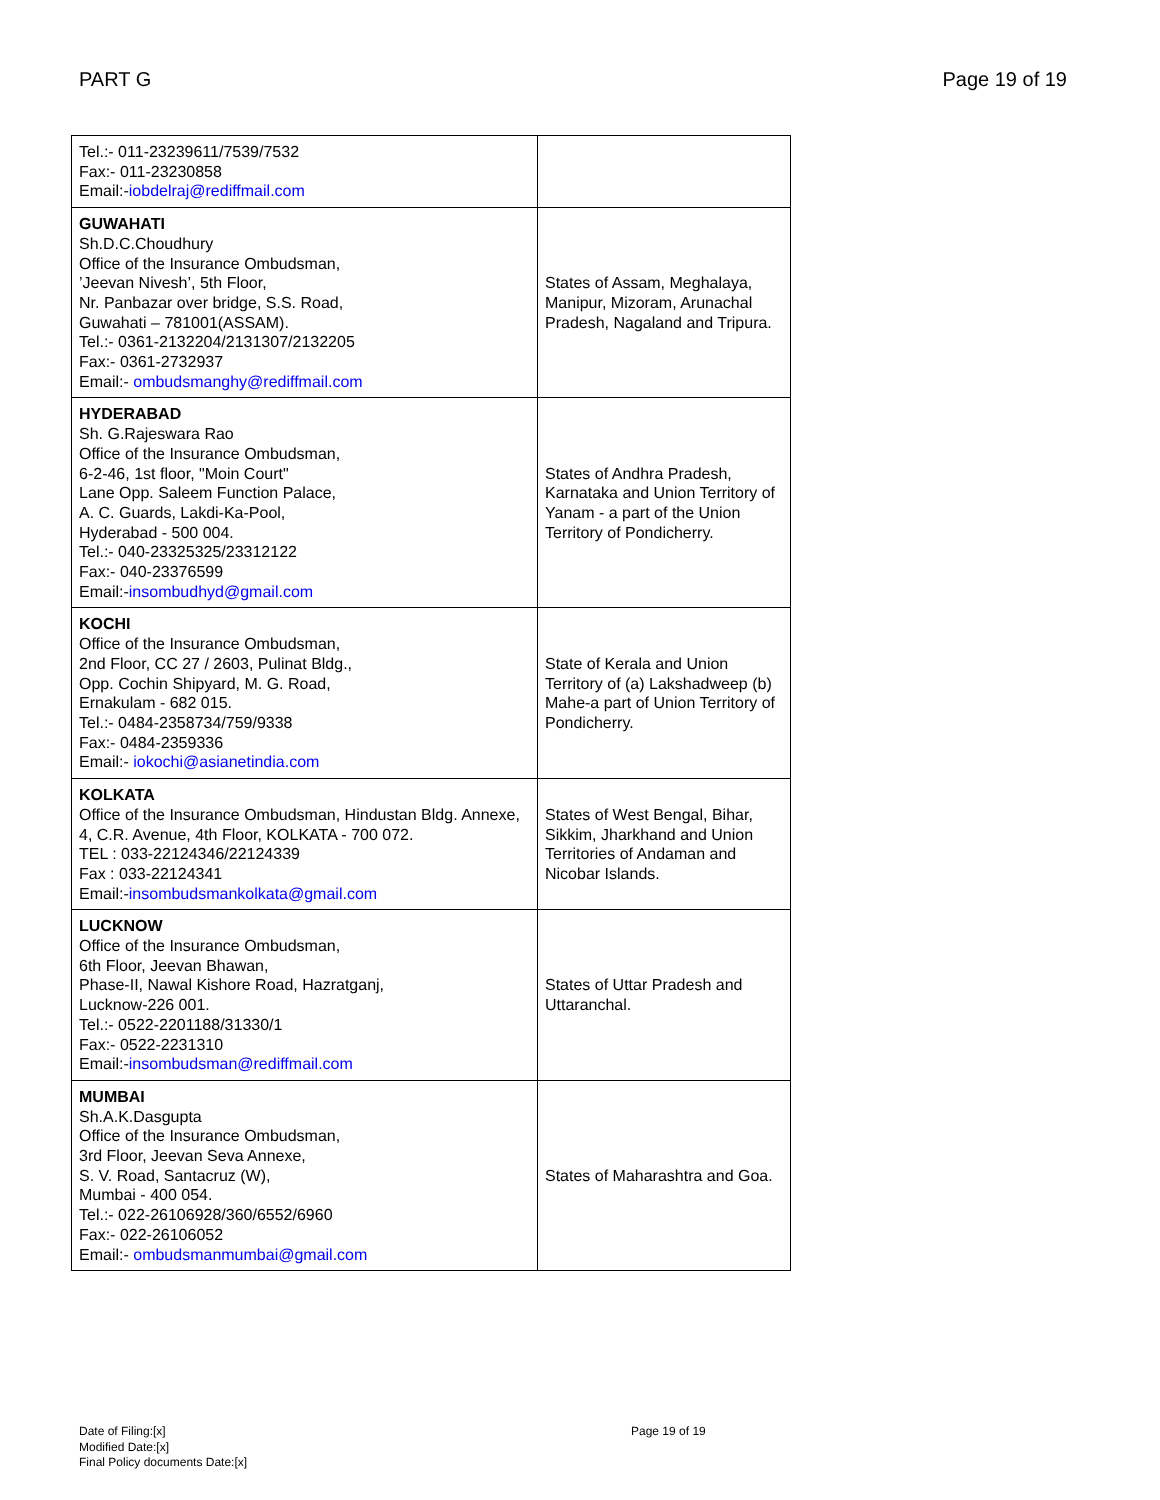PART G Page 19 of 19
| Tel.:- 011-23239611/7539/7532 Fax:- 011-23230858 Email:- iobdelraj@rediffmail.com | |
| GUWAHATI Sh.D.C.Choudhury Office of the Insurance Ombudsman, ’Jeevan Nivesh’, 5th Floor, Nr. Panbazar over bridge, S.S. Road, Guwahati – 781001(ASSAM). Tel.:- 0361-2132204/2131307/2132205 Fax:- 0361-2732937 Email:- ombudsmanghy@rediffmail.com | States of Assam, Meghalaya, Manipur, Mizoram, Arunachal Pradesh, Nagaland and Tripura. |
| HYDERABAD Sh. G.Rajeswara Rao Office of the Insurance Ombudsman, 6-2-46, 1st floor, "Moin Court" Lane Opp. Saleem Function Palace, A. C. Guards, Lakdi-Ka-Pool, Hyderabad - 500 004. Tel.:- 040-23325325/23312122 Fax:- 040-23376599 Email:- insombudhyd@gmail.com | States of Andhra Pradesh, Karnataka and Union Territory of Yanam - a part of the Union Territory of Pondicherry. |
| KOCHI Office of the Insurance Ombudsman, 2nd Floor, CC 27 / 2603, Pulinat Bldg., Opp. Cochin Shipyard, M. G. Road, Ernakulam - 682 015. Tel.:- 0484-2358734/759/9338 Fax:- 0484-2359336 Email:- iokochi@asianetindia.com | State of Kerala and Union Territory of (a) Lakshadweep (b) Mahe-a part of Union Territory of Pondicherry. |
| KOLKATA Office of the Insurance Ombudsman, Hindustan Bldg. Annexe, 4, C.R. Avenue, 4th Floor, KOLKATA - 700 072. TEL : 033-22124346/22124339 Fax : 033-22124341 Email:- insombudsmankolkata@gmail.com | States of West Bengal, Bihar, Sikkim, Jharkhand and Union Territories of Andaman and Nicobar Islands. |
| LUCKNOW Office of the Insurance Ombudsman, 6th Floor, Jeevan Bhawan, Phase-II, Nawal Kishore Road, Hazratganj, Lucknow-226 001. Tel.:- 0522-2201188/31330/1 Fax:- 0522-2231310 Email:- insombudsman@rediffmail.com | States of Uttar Pradesh and Uttaranchal. |
| MUMBAI Sh.A.K.Dasgupta Office of the Insurance Ombudsman, 3rd Floor, Jeevan Seva Annexe, S. V. Road, Santacruz (W), Mumbai - 400 054. Tel.:- 022-26106928/360/6552/6960 Fax:- 022-26106052 Email:- ombudsmanmumbai@gmail.com | States of Maharashtra and Goa. |
Date of Filing:[x]
Modified Date:[x]
Final Policy documents Date:[x]
Page 19 of 19